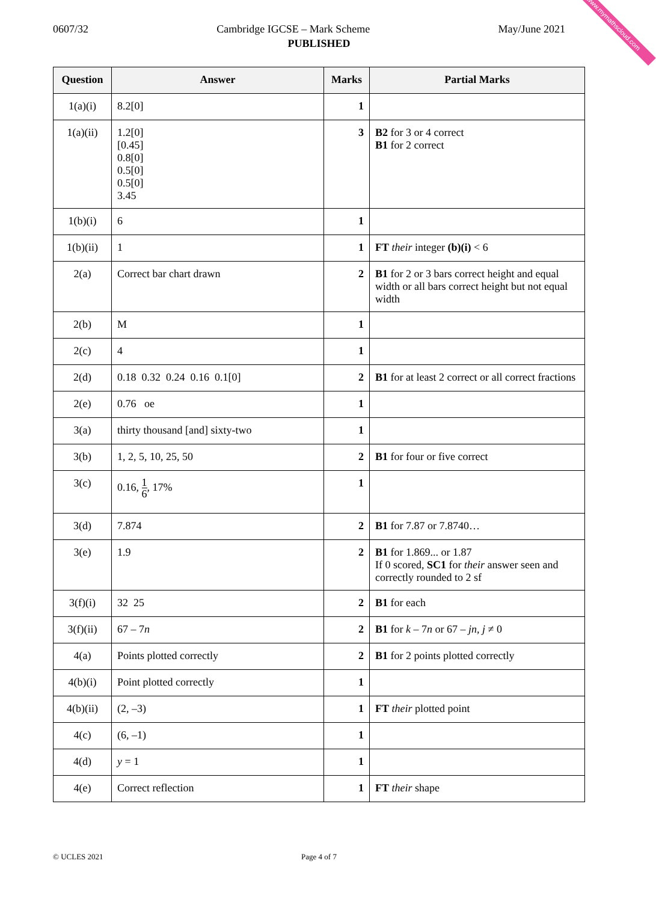www.mymathscloud.com
0607/32 Cambridge IGCSE – Mark Scheme May/June 2021
PUBLISHED
| Question | Answer | Marks | Partial Marks |
| --- | --- | --- | --- |
| 1(a)(i) | 8.2[0] | 1 | |
| 1(a)(ii) | 1.2[0] [0.45] 0.8[0] 0.5[0] 0.5[0] 3.45 | 3 | B2 for 3 or 4 correct B1 for 2 correct |
| 1(b)(i) | 6 | 1 | |
| 1(b)(ii) | 1 | 1 | FT their integer (b)(i) < 6 |
| 2(a) | Correct bar chart drawn | 2 | B1 for 2 or 3 bars correct height and equal width or all bars correct height but not equal width |
| 2(b) | M | 1 | |
| 2(c) | 4 | 1 | |
| 2(d) | 0.18 0.32 0.24 0.16 0.1[0] | 2 | B1 for at least 2 correct or all correct fractions |
| 2(e) | 0.76 oe | 1 | |
| 3(a) | thirty thousand [and] sixty-two | 1 | |
| 3(b) | 1, 2, 5, 10, 25, 50 | 2 | B1 for four or five correct |
| 3(c) | 0.16, 1 6 , 17% | 1 | |
| 3(d) | 7.874 | 2 | B1 for 7.87 or 7.8740… |
| 3(e) | 1.9 | 2 | B1 for 1.869... or 1.87 If 0 scored, SC1 for their answer seen and correctly rounded to 2 sf |
| 3(f)(i) | 32 25 | 2 | B1 for each |
| 3(f)(ii) | 67 – 7 n | 2 | B1 for k – 7 n or 67 – jn , j ≠ 0 |
| 4(a) | Points plotted correctly | 2 | B1 for 2 points plotted correctly |
| 4(b)(i) | Point plotted correctly | 1 | |
| 4(b)(ii) | (2, –3) | 1 | FT their plotted point |
| 4(c) | (6, –1) | 1 | |
| 4(d) | y = 1 | 1 | |
| 4(e) | Correct reflection | 1 | FT their shape |
© UCLES 2021
Page 4 of 7